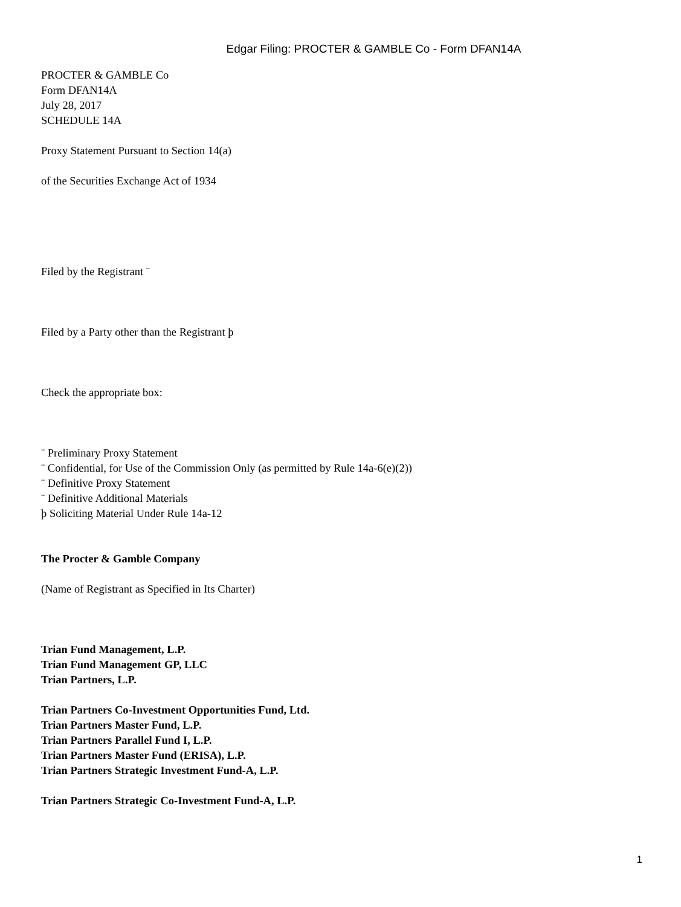Edgar Filing: PROCTER & GAMBLE Co - Form DFAN14A
PROCTER & GAMBLE Co
Form DFAN14A
July 28, 2017
SCHEDULE 14A
Proxy Statement Pursuant to Section 14(a)
of the Securities Exchange Act of 1934
Filed by the Registrant ¨
Filed by a Party other than the Registrant þ
Check the appropriate box:
¨ Preliminary Proxy Statement
¨ Confidential, for Use of the Commission Only (as permitted by Rule 14a-6(e)(2))
¨ Definitive Proxy Statement
¨ Definitive Additional Materials
þ Soliciting Material Under Rule 14a-12
The Procter & Gamble Company
(Name of Registrant as Specified in Its Charter)
Trian Fund Management, L.P.
Trian Fund Management GP, LLC
Trian Partners, L.P.
Trian Partners Co-Investment Opportunities Fund, Ltd.
Trian Partners Master Fund, L.P.
Trian Partners Parallel Fund I, L.P.
Trian Partners Master Fund (ERISA), L.P.
Trian Partners Strategic Investment Fund-A, L.P.
Trian Partners Strategic Co-Investment Fund-A, L.P.
1